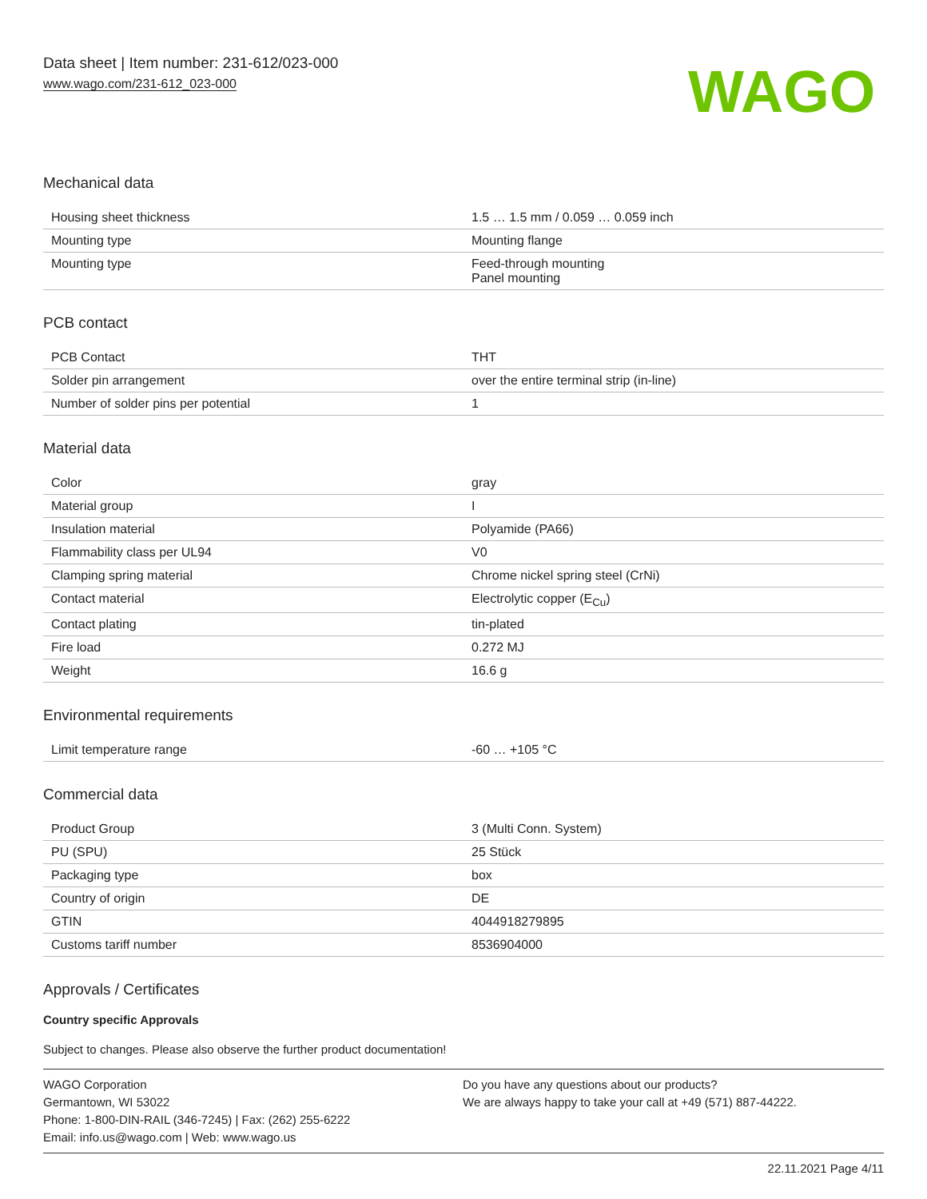Data sheet | Item number: 231-612/023-000
www.wago.com/231-612_023-000
WAGO
Mechanical data
| Housing sheet thickness | 1.5 … 1.5 mm / 0.059 … 0.059 inch |
| Mounting type | Mounting flange |
| Mounting type | Feed-through mounting Panel mounting |
PCB contact
| PCB Contact | THT |
| Solder pin arrangement | over the entire terminal strip (in-line) |
| Number of solder pins per potential | 1 |
Material data
| Color | gray |
| Material group | I |
| Insulation material | Polyamide (PA66) |
| Flammability class per UL94 | V0 |
| Clamping spring material | Chrome nickel spring steel (CrNi) |
| Contact material | Electrolytic copper (E<sub>Cu</sub>) |
| Contact plating | tin-plated |
| Fire load | 0.272 MJ |
| Weight | 16.6 g |
Environmental requirements
| Limit temperature range | -60 … +105 °C |
Commercial data
| Product Group | 3 (Multi Conn. System) |
| PU (SPU) | 25 Stück |
| Packaging type | box |
| Country of origin | DE |
| GTIN | 4044918279895 |
| Customs tariff number | 8536904000 |
Approvals / Certificates
Country specific Approvals
Subject to changes. Please also observe the further product documentation!
WAGO Corporation
Germantown, WI 53022
Phone: 1-800-DIN-RAIL (346-7245) | Fax: (262) 255-6222
Email: info.us@wago.com | Web: www.wago.us
Do you have any questions about our products?
We are always happy to take your call at +49 (571) 887-44222.
22.11.2021 Page 4/11